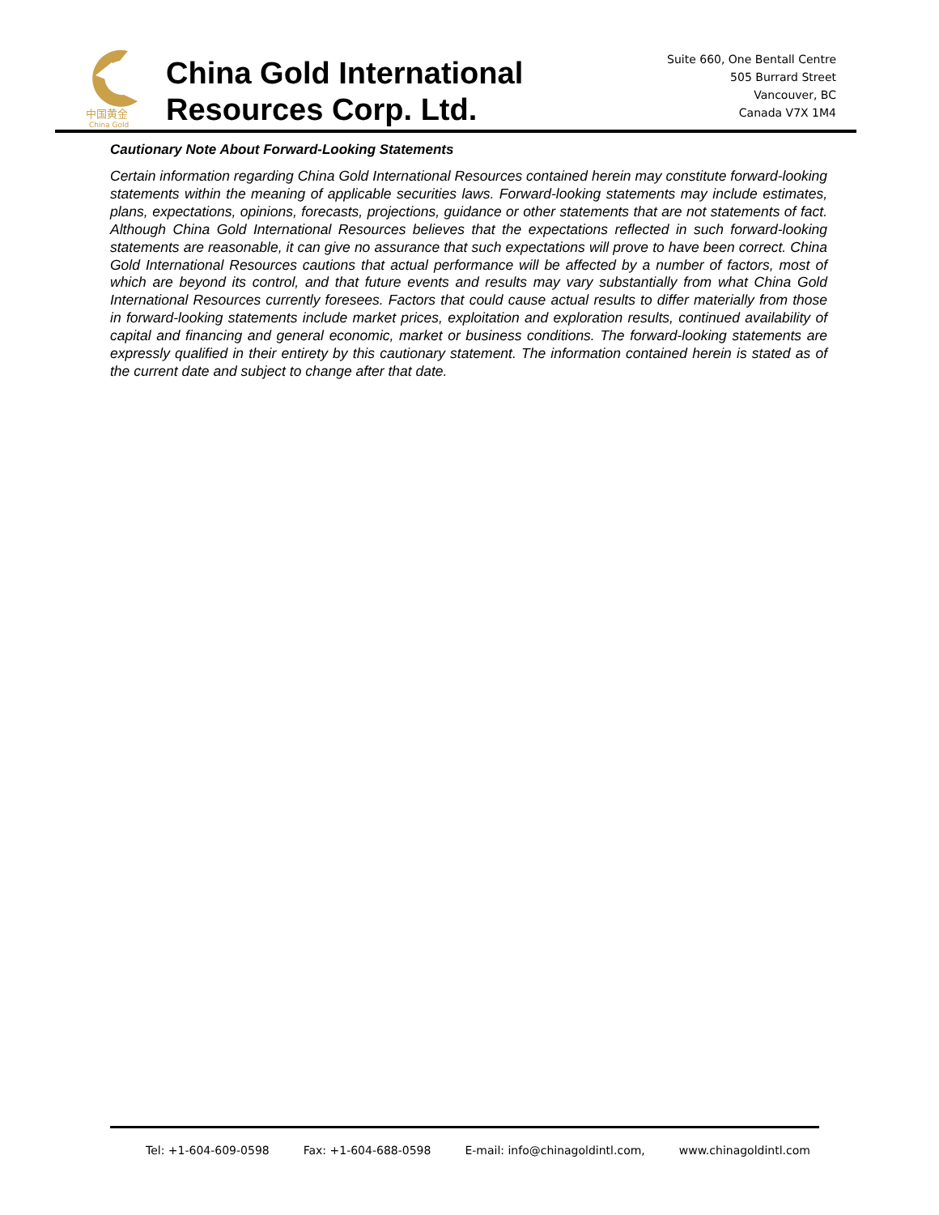中国黄金
China Gold
China Gold International
Resources Corp. Ltd.
Suite 660, One Bentall Centre
505 Burrard Street
Vancouver, BC
Canada V7X 1M4
Cautionary Note About Forward-Looking Statements
Certain information regarding China Gold International Resources contained herein may constitute forward-looking statements within the meaning of applicable securities laws. Forward-looking statements may include estimates, plans, expectations, opinions, forecasts, projections, guidance or other statements that are not statements of fact. Although China Gold International Resources believes that the expectations reflected in such forward-looking statements are reasonable, it can give no assurance that such expectations will prove to have been correct. China Gold International Resources cautions that actual performance will be affected by a number of factors, most of which are beyond its control, and that future events and results may vary substantially from what China Gold International Resources currently foresees. Factors that could cause actual results to differ materially from those in forward-looking statements include market prices, exploitation and exploration results, continued availability of capital and financing and general economic, market or business conditions. The forward-looking statements are expressly qualified in their entirety by this cautionary statement. The information contained herein is stated as of the current date and subject to change after that date.
Tel: +1-604-609-0598 Fax: +1-604-688-0598 E-mail: info@chinagoldintl.com, www.chinagoldintl.com